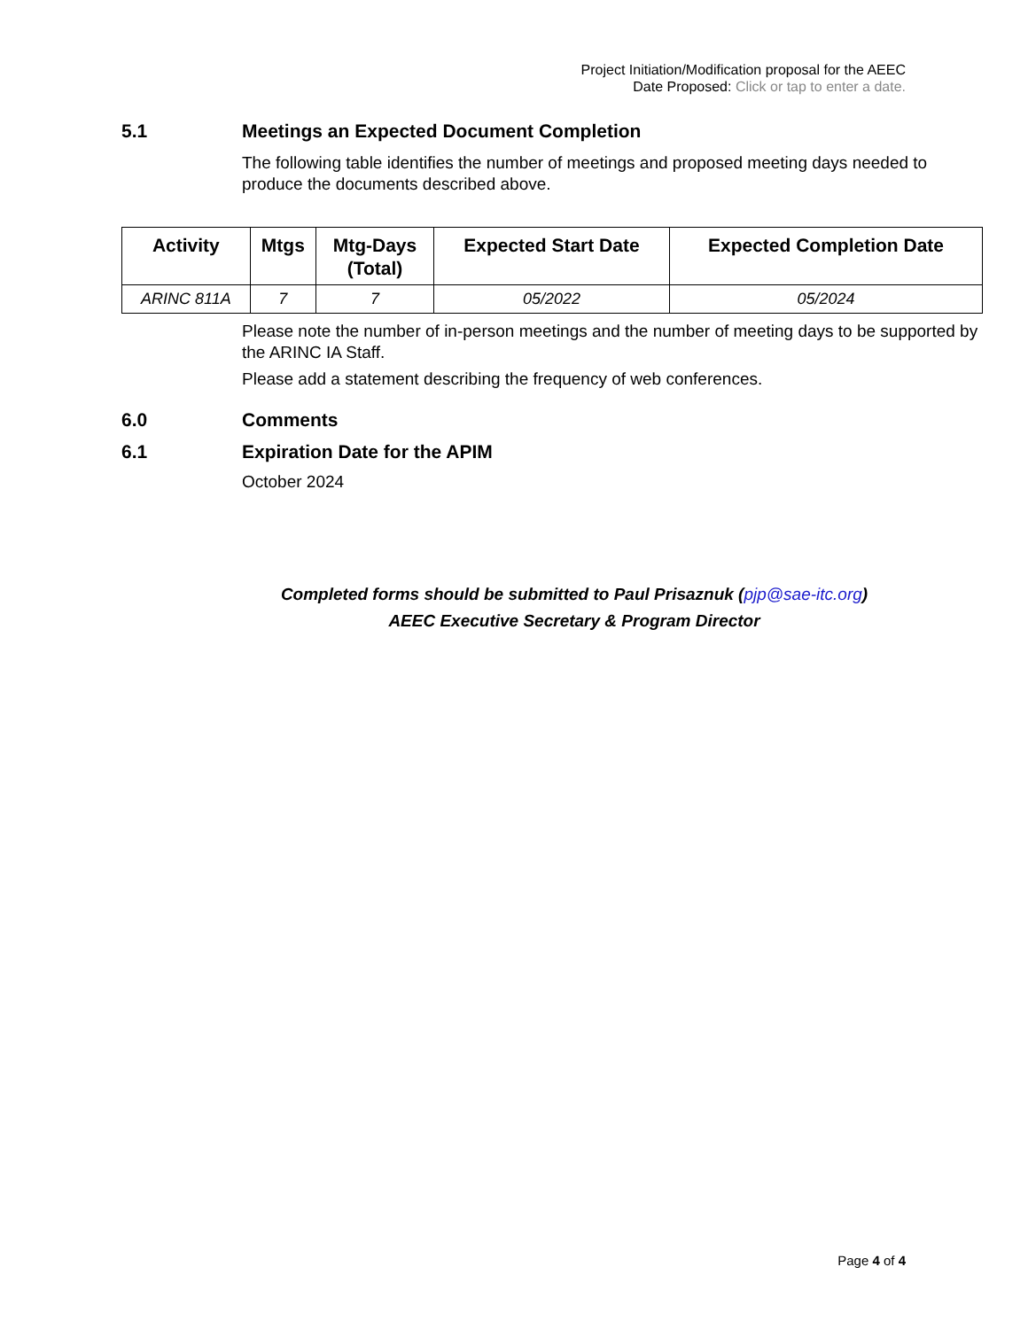Project Initiation/Modification proposal for the AEEC
Date Proposed: Click or tap to enter a date.
5.1 Meetings an Expected Document Completion
The following table identifies the number of meetings and proposed meeting days needed to produce the documents described above.
| Activity | Mtgs | Mtg-Days (Total) | Expected Start Date | Expected Completion Date |
| --- | --- | --- | --- | --- |
| ARINC 811A | 7 | 7 | 05/2022 | 05/2024 |
Please note the number of in-person meetings and the number of meeting days to be supported by the ARINC IA Staff.
Please add a statement describing the frequency of web conferences.
6.0 Comments
6.1 Expiration Date for the APIM
October 2024
Completed forms should be submitted to Paul Prisaznuk (pjp@sae-itc.org)
AEEC Executive Secretary & Program Director
Page 4 of 4